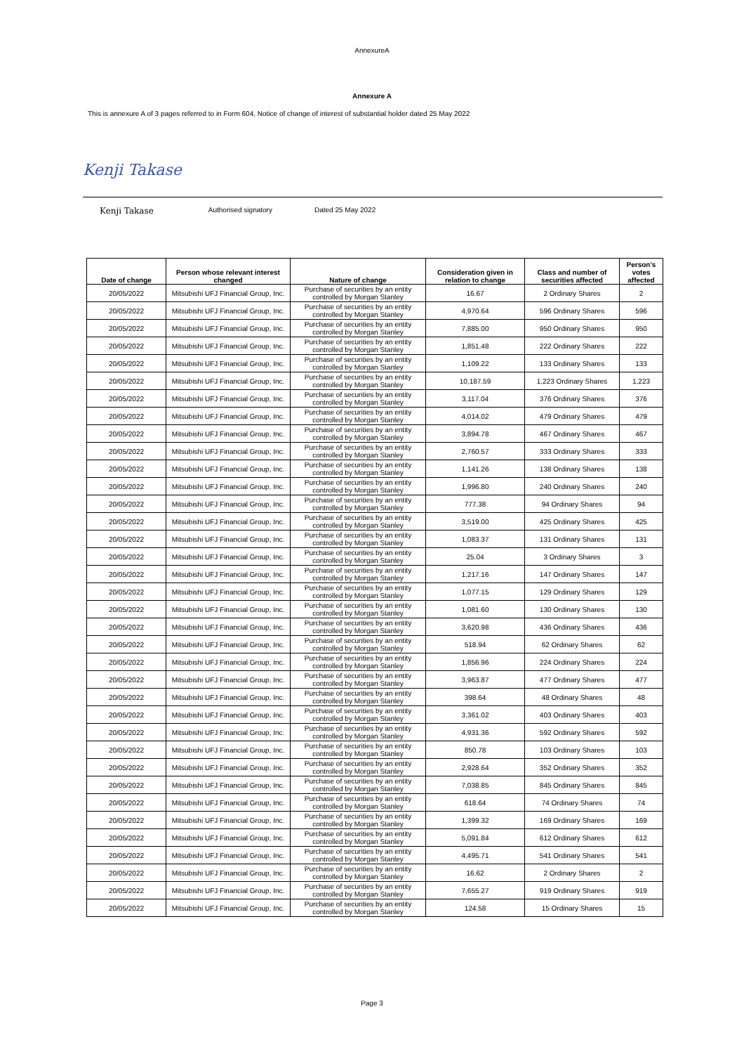AnnexureA
Annexure A
This is annexure A of 3 pages referred to in Form 604, Notice of change of interest of substantial holder dated 25 May 2022
Kenji Takase
Kenji Takase
Authorised signatory Dated 25 May 2022
| Date of change | Person whose relevant interest changed | Nature of change | Consideration given in relation to change | Class and number of securities affected | Person's votes affected |
| --- | --- | --- | --- | --- | --- |
| 20/05/2022 | Mitsubishi UFJ Financial Group, Inc. | Purchase of securities by an entity controlled by Morgan Stanley | 16.67 | 2 Ordinary Shares | 2 |
| 20/05/2022 | Mitsubishi UFJ Financial Group, Inc. | Purchase of securities by an entity controlled by Morgan Stanley | 4,970.64 | 596 Ordinary Shares | 596 |
| 20/05/2022 | Mitsubishi UFJ Financial Group, Inc. | Purchase of securities by an entity controlled by Morgan Stanley | 7,885.00 | 950 Ordinary Shares | 950 |
| 20/05/2022 | Mitsubishi UFJ Financial Group, Inc. | Purchase of securities by an entity controlled by Morgan Stanley | 1,851.48 | 222 Ordinary Shares | 222 |
| 20/05/2022 | Mitsubishi UFJ Financial Group, Inc. | Purchase of securities by an entity controlled by Morgan Stanley | 1,109.22 | 133 Ordinary Shares | 133 |
| 20/05/2022 | Mitsubishi UFJ Financial Group, Inc. | Purchase of securities by an entity controlled by Morgan Stanley | 10,187.59 | 1,223 Ordinary Shares | 1,223 |
| 20/05/2022 | Mitsubishi UFJ Financial Group, Inc. | Purchase of securities by an entity controlled by Morgan Stanley | 3,117.04 | 376 Ordinary Shares | 376 |
| 20/05/2022 | Mitsubishi UFJ Financial Group, Inc. | Purchase of securities by an entity controlled by Morgan Stanley | 4,014.02 | 479 Ordinary Shares | 479 |
| 20/05/2022 | Mitsubishi UFJ Financial Group, Inc. | Purchase of securities by an entity controlled by Morgan Stanley | 3,894.78 | 467 Ordinary Shares | 467 |
| 20/05/2022 | Mitsubishi UFJ Financial Group, Inc. | Purchase of securities by an entity controlled by Morgan Stanley | 2,760.57 | 333 Ordinary Shares | 333 |
| 20/05/2022 | Mitsubishi UFJ Financial Group, Inc. | Purchase of securities by an entity controlled by Morgan Stanley | 1,141.26 | 138 Ordinary Shares | 138 |
| 20/05/2022 | Mitsubishi UFJ Financial Group, Inc. | Purchase of securities by an entity controlled by Morgan Stanley | 1,996.80 | 240 Ordinary Shares | 240 |
| 20/05/2022 | Mitsubishi UFJ Financial Group, Inc. | Purchase of securities by an entity controlled by Morgan Stanley | 777.38 | 94 Ordinary Shares | 94 |
| 20/05/2022 | Mitsubishi UFJ Financial Group, Inc. | Purchase of securities by an entity controlled by Morgan Stanley | 3,519.00 | 425 Ordinary Shares | 425 |
| 20/05/2022 | Mitsubishi UFJ Financial Group, Inc. | Purchase of securities by an entity controlled by Morgan Stanley | 1,083.37 | 131 Ordinary Shares | 131 |
| 20/05/2022 | Mitsubishi UFJ Financial Group, Inc. | Purchase of securities by an entity controlled by Morgan Stanley | 25.04 | 3 Ordinary Shares | 3 |
| 20/05/2022 | Mitsubishi UFJ Financial Group, Inc. | Purchase of securities by an entity controlled by Morgan Stanley | 1,217.16 | 147 Ordinary Shares | 147 |
| 20/05/2022 | Mitsubishi UFJ Financial Group, Inc. | Purchase of securities by an entity controlled by Morgan Stanley | 1,077.15 | 129 Ordinary Shares | 129 |
| 20/05/2022 | Mitsubishi UFJ Financial Group, Inc. | Purchase of securities by an entity controlled by Morgan Stanley | 1,081.60 | 130 Ordinary Shares | 130 |
| 20/05/2022 | Mitsubishi UFJ Financial Group, Inc. | Purchase of securities by an entity controlled by Morgan Stanley | 3,620.98 | 436 Ordinary Shares | 436 |
| 20/05/2022 | Mitsubishi UFJ Financial Group, Inc. | Purchase of securities by an entity controlled by Morgan Stanley | 518.94 | 62 Ordinary Shares | 62 |
| 20/05/2022 | Mitsubishi UFJ Financial Group, Inc. | Purchase of securities by an entity controlled by Morgan Stanley | 1,856.96 | 224 Ordinary Shares | 224 |
| 20/05/2022 | Mitsubishi UFJ Financial Group, Inc. | Purchase of securities by an entity controlled by Morgan Stanley | 3,963.87 | 477 Ordinary Shares | 477 |
| 20/05/2022 | Mitsubishi UFJ Financial Group, Inc. | Purchase of securities by an entity controlled by Morgan Stanley | 398.64 | 48 Ordinary Shares | 48 |
| 20/05/2022 | Mitsubishi UFJ Financial Group, Inc. | Purchase of securities by an entity controlled by Morgan Stanley | 3,361.02 | 403 Ordinary Shares | 403 |
| 20/05/2022 | Mitsubishi UFJ Financial Group, Inc. | Purchase of securities by an entity controlled by Morgan Stanley | 4,931.36 | 592 Ordinary Shares | 592 |
| 20/05/2022 | Mitsubishi UFJ Financial Group, Inc. | Purchase of securities by an entity controlled by Morgan Stanley | 850.78 | 103 Ordinary Shares | 103 |
| 20/05/2022 | Mitsubishi UFJ Financial Group, Inc. | Purchase of securities by an entity controlled by Morgan Stanley | 2,928.64 | 352 Ordinary Shares | 352 |
| 20/05/2022 | Mitsubishi UFJ Financial Group, Inc. | Purchase of securities by an entity controlled by Morgan Stanley | 7,038.85 | 845 Ordinary Shares | 845 |
| 20/05/2022 | Mitsubishi UFJ Financial Group, Inc. | Purchase of securities by an entity controlled by Morgan Stanley | 618.64 | 74 Ordinary Shares | 74 |
| 20/05/2022 | Mitsubishi UFJ Financial Group, Inc. | Purchase of securities by an entity controlled by Morgan Stanley | 1,399.32 | 169 Ordinary Shares | 169 |
| 20/05/2022 | Mitsubishi UFJ Financial Group, Inc. | Purchase of securities by an entity controlled by Morgan Stanley | 5,091.84 | 612 Ordinary Shares | 612 |
| 20/05/2022 | Mitsubishi UFJ Financial Group, Inc. | Purchase of securities by an entity controlled by Morgan Stanley | 4,495.71 | 541 Ordinary Shares | 541 |
| 20/05/2022 | Mitsubishi UFJ Financial Group, Inc. | Purchase of securities by an entity controlled by Morgan Stanley | 16.62 | 2 Ordinary Shares | 2 |
| 20/05/2022 | Mitsubishi UFJ Financial Group, Inc. | Purchase of securities by an entity controlled by Morgan Stanley | 7,655.27 | 919 Ordinary Shares | 919 |
| 20/05/2022 | Mitsubishi UFJ Financial Group, Inc. | Purchase of securities by an entity controlled by Morgan Stanley | 124.58 | 15 Ordinary Shares | 15 |
Page 3